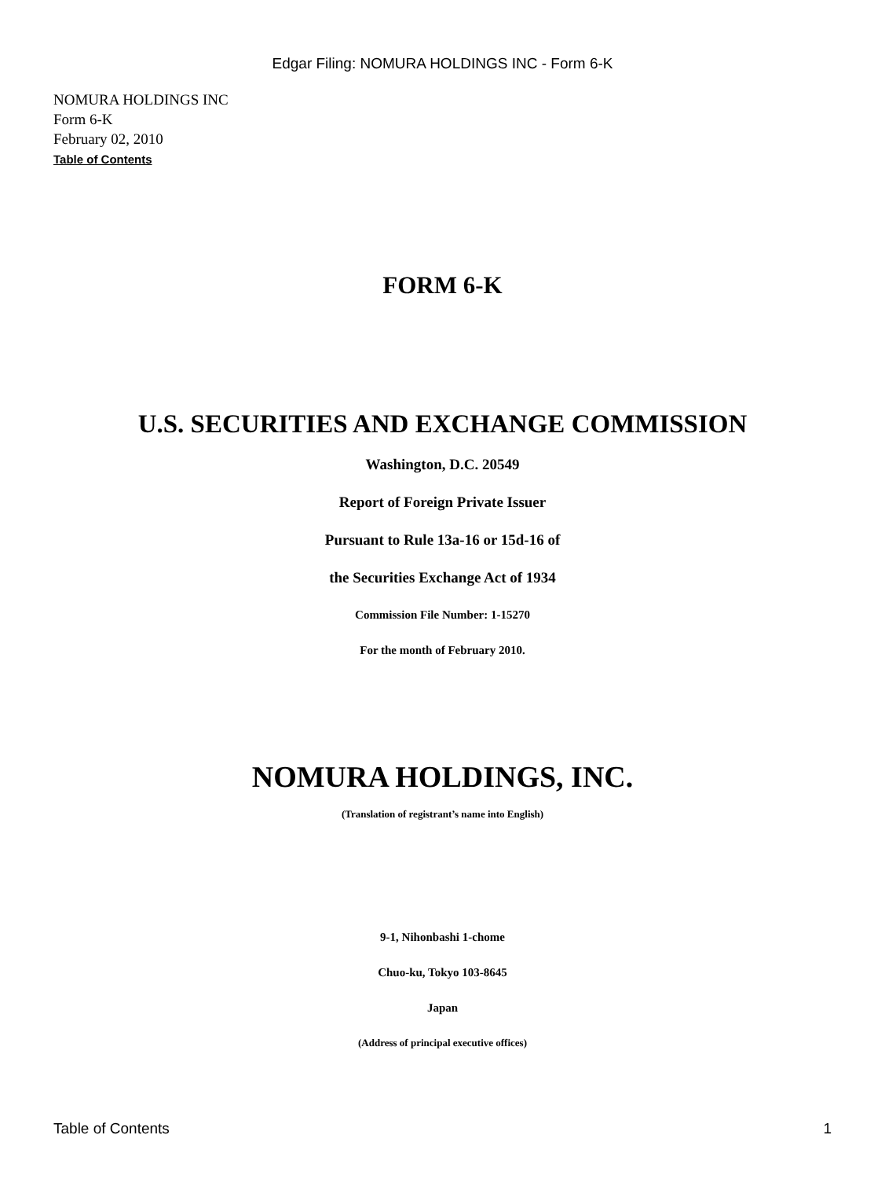Edgar Filing: NOMURA HOLDINGS INC - Form 6-K
NOMURA HOLDINGS INC
Form 6-K
February 02, 2010
Table of Contents
FORM 6-K
U.S. SECURITIES AND EXCHANGE COMMISSION
Washington, D.C. 20549
Report of Foreign Private Issuer
Pursuant to Rule 13a-16 or 15d-16 of
the Securities Exchange Act of 1934
Commission File Number: 1-15270
For the month of February 2010.
NOMURA HOLDINGS, INC.
(Translation of registrant’s name into English)
9-1, Nihonbashi 1-chome
Chuo-ku, Tokyo 103-8645
Japan
(Address of principal executive offices)
Table of Contents 1